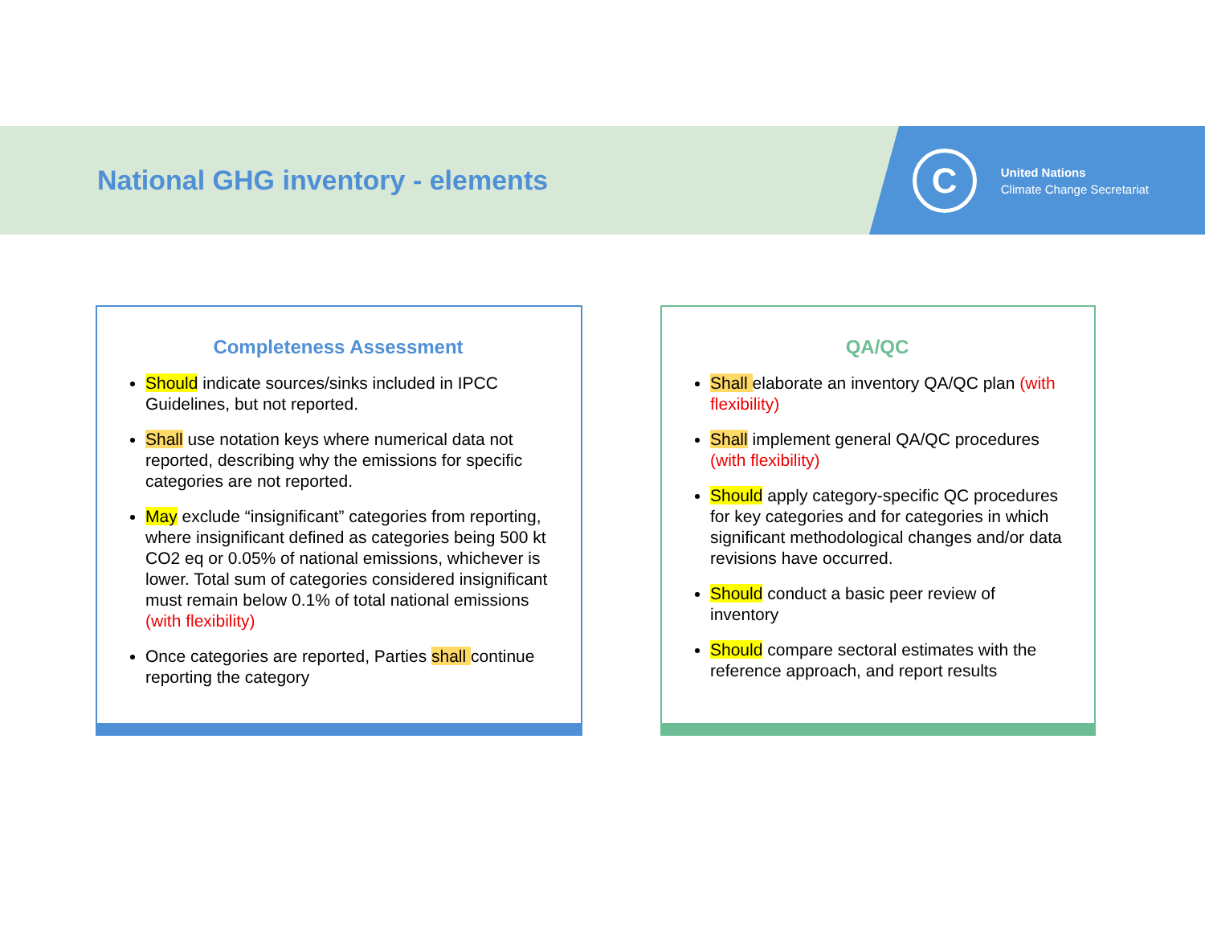National GHG inventory - elements
C
United Nations
Climate Change Secretariat
Completeness Assessment
Should indicate sources/sinks included in IPCC Guidelines, but not reported.
Shall use notation keys where numerical data not reported, describing why the emissions for specific categories are not reported.
May exclude “insignificant” categories from reporting, where insignificant defined as categories being 500 kt CO2 eq or 0.05% of national emissions, whichever is lower. Total sum of categories considered insignificant must remain below 0.1% of total national emissions (with flexibility)
Once categories are reported, Parties shall continue reporting the category
QA/QC
Shall elaborate an inventory QA/QC plan (with flexibility)
Shall implement general QA/QC procedures (with flexibility)
Should apply category-specific QC procedures for key categories and for categories in which significant methodological changes and/or data revisions have occurred.
Should conduct a basic peer review of inventory
Should compare sectoral estimates with the reference approach, and report results